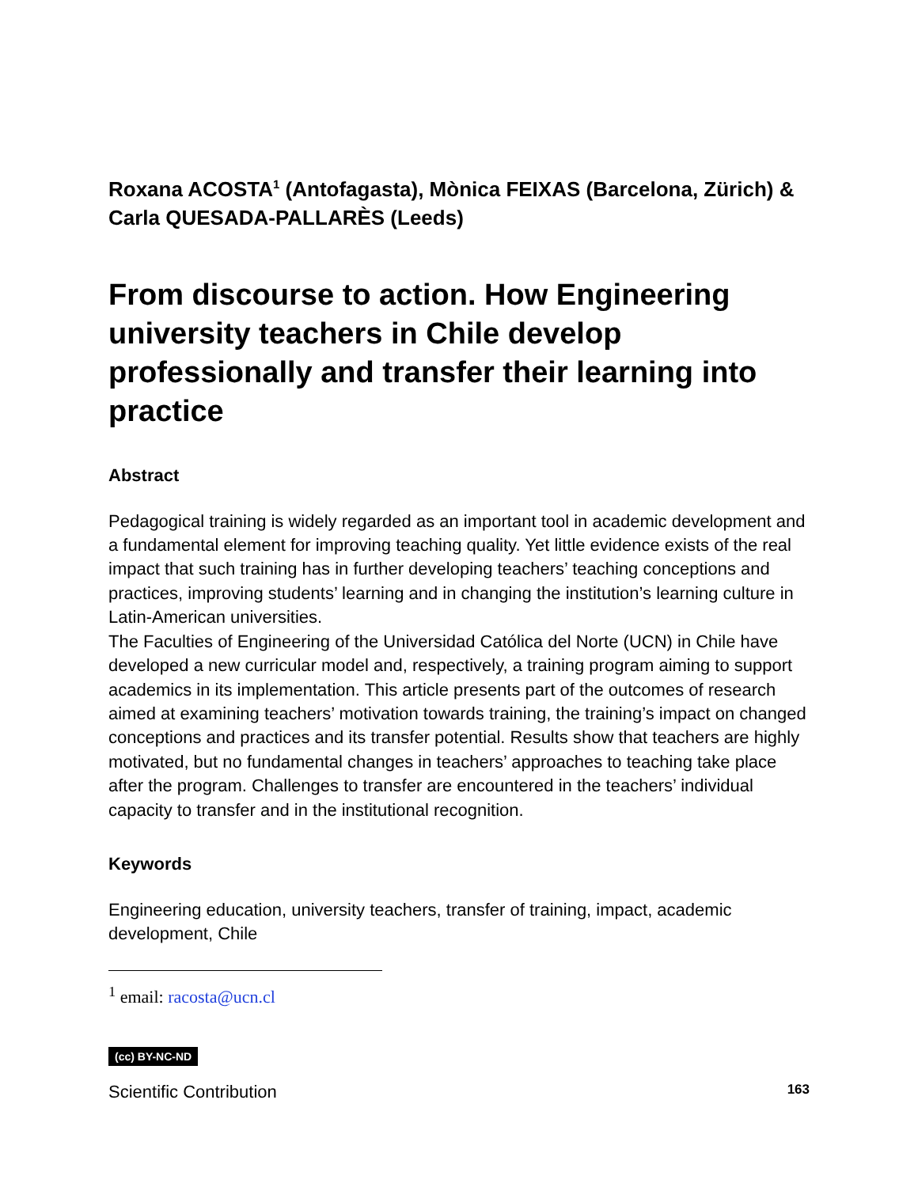Roxana ACOSTA<sup>1</sup> (Antofagasta), Mònica FEIXAS (Barcelona, Zürich) & Carla QUESADA-PALLARÈS (Leeds)
From discourse to action. How Engineering university teachers in Chile develop professionally and transfer their learning into practice
Abstract
Pedagogical training is widely regarded as an important tool in academic development and a fundamental element for improving teaching quality. Yet little evidence exists of the real impact that such training has in further developing teachers’ teaching conceptions and practices, improving students’ learning and in changing the institution’s learning culture in Latin-American universities.
The Faculties of Engineering of the Universidad Católica del Norte (UCN) in Chile have developed a new curricular model and, respectively, a training program aiming to support academics in its implementation. This article presents part of the outcomes of research aimed at examining teachers’ motivation towards training, the training’s impact on changed conceptions and practices and its transfer potential. Results show that teachers are highly motivated, but no fundamental changes in teachers’ approaches to teaching take place after the program. Challenges to transfer are encountered in the teachers’ individual capacity to transfer and in the institutional recognition.
Keywords
Engineering education, university teachers, transfer of training, impact, academic development, Chile
<sup>1</sup> email: racosta@ucn.cl
(cc) BY-NC-ND
Scientific Contribution 163